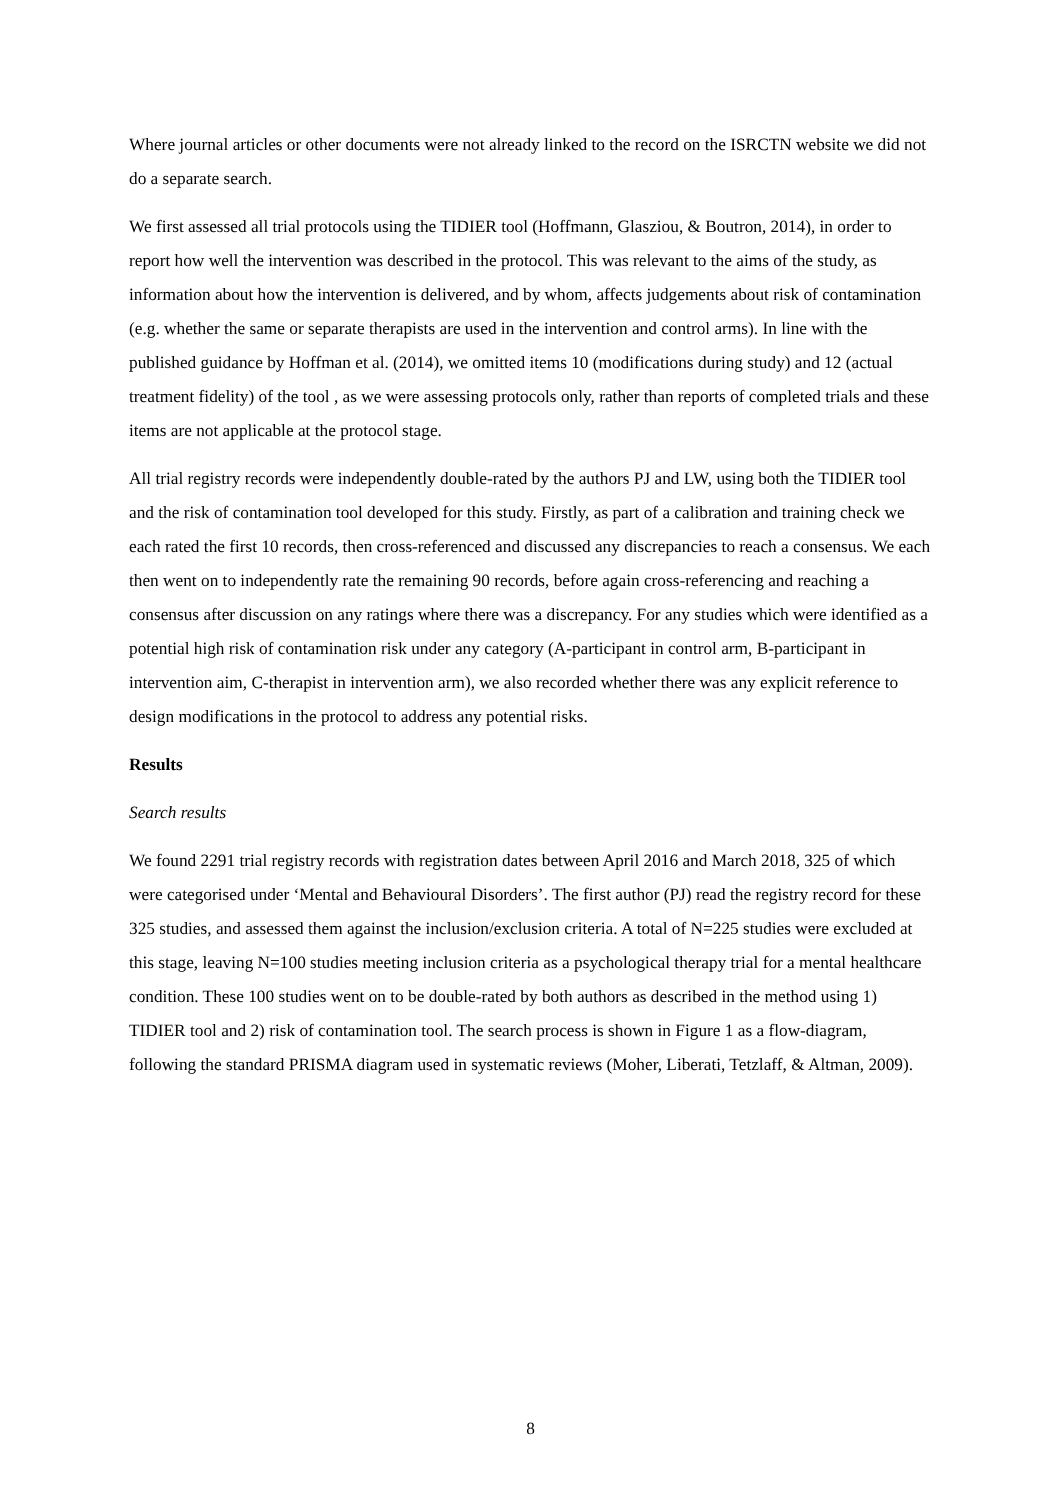Where journal articles or other documents were not already linked to the record on the ISRCTN website we did not do a separate search.
We first assessed all trial protocols using the TIDIER tool (Hoffmann, Glasziou, & Boutron, 2014), in order to report how well the intervention was described in the protocol. This was relevant to the aims of the study, as information about how the intervention is delivered, and by whom, affects judgements about risk of contamination (e.g. whether the same or separate therapists are used in the intervention and control arms). In line with the published guidance by Hoffman et al. (2014), we omitted items 10 (modifications during study) and 12 (actual treatment fidelity) of the tool , as we were assessing protocols only, rather than reports of completed trials and these items are not applicable at the protocol stage.
All trial registry records were independently double-rated by the authors PJ and LW, using both the TIDIER tool and the risk of contamination tool developed for this study. Firstly, as part of a calibration and training check we each rated the first 10 records, then cross-referenced and discussed any discrepancies to reach a consensus. We each then went on to independently rate the remaining 90 records, before again cross-referencing and reaching a consensus after discussion on any ratings where there was a discrepancy. For any studies which were identified as a potential high risk of contamination risk under any category (A-participant in control arm, B-participant in intervention aim, C-therapist in intervention arm), we also recorded whether there was any explicit reference to design modifications in the protocol to address any potential risks.
Results
Search results
We found 2291 trial registry records with registration dates between April 2016 and March 2018, 325 of which were categorised under ‘Mental and Behavioural Disorders’. The first author (PJ) read the registry record for these 325 studies, and assessed them against the inclusion/exclusion criteria. A total of N=225 studies were excluded at this stage, leaving N=100 studies meeting inclusion criteria as a psychological therapy trial for a mental healthcare condition. These 100 studies went on to be double-rated by both authors as described in the method using 1) TIDIER tool and 2) risk of contamination tool. The search process is shown in Figure 1 as a flow-diagram, following the standard PRISMA diagram used in systematic reviews (Moher, Liberati, Tetzlaff, & Altman, 2009).
8